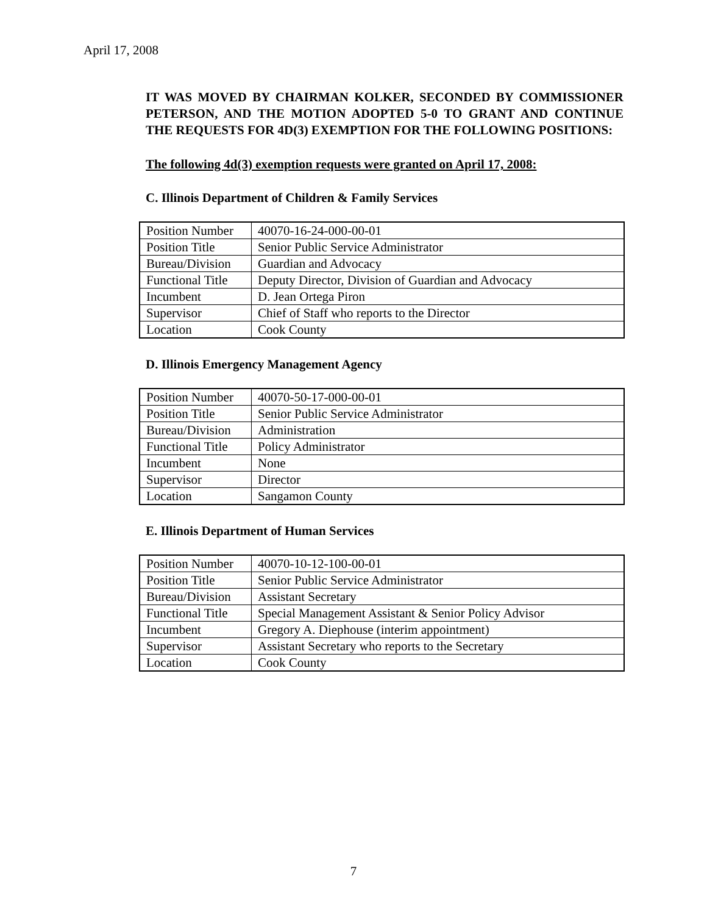April 17, 2008
IT WAS MOVED BY CHAIRMAN KOLKER, SECONDED BY COMMISSIONER PETERSON, AND THE MOTION ADOPTED 5-0 TO GRANT AND CONTINUE THE REQUESTS FOR 4D(3) EXEMPTION FOR THE FOLLOWING POSITIONS:
The following 4d(3) exemption requests were granted on April 17, 2008:
C. Illinois Department of Children & Family Services
| Position Number | 40070-16-24-000-00-01 |
| Position Title | Senior Public Service Administrator |
| Bureau/Division | Guardian and Advocacy |
| Functional Title | Deputy Director, Division of Guardian and Advocacy |
| Incumbent | D. Jean Ortega Piron |
| Supervisor | Chief of Staff who reports to the Director |
| Location | Cook County |
D. Illinois Emergency Management Agency
| Position Number | 40070-50-17-000-00-01 |
| Position Title | Senior Public Service Administrator |
| Bureau/Division | Administration |
| Functional Title | Policy Administrator |
| Incumbent | None |
| Supervisor | Director |
| Location | Sangamon County |
E. Illinois Department of Human Services
| Position Number | 40070-10-12-100-00-01 |
| Position Title | Senior Public Service Administrator |
| Bureau/Division | Assistant Secretary |
| Functional Title | Special Management Assistant & Senior Policy Advisor |
| Incumbent | Gregory A. Diephouse (interim appointment) |
| Supervisor | Assistant Secretary who reports to the Secretary |
| Location | Cook County |
7